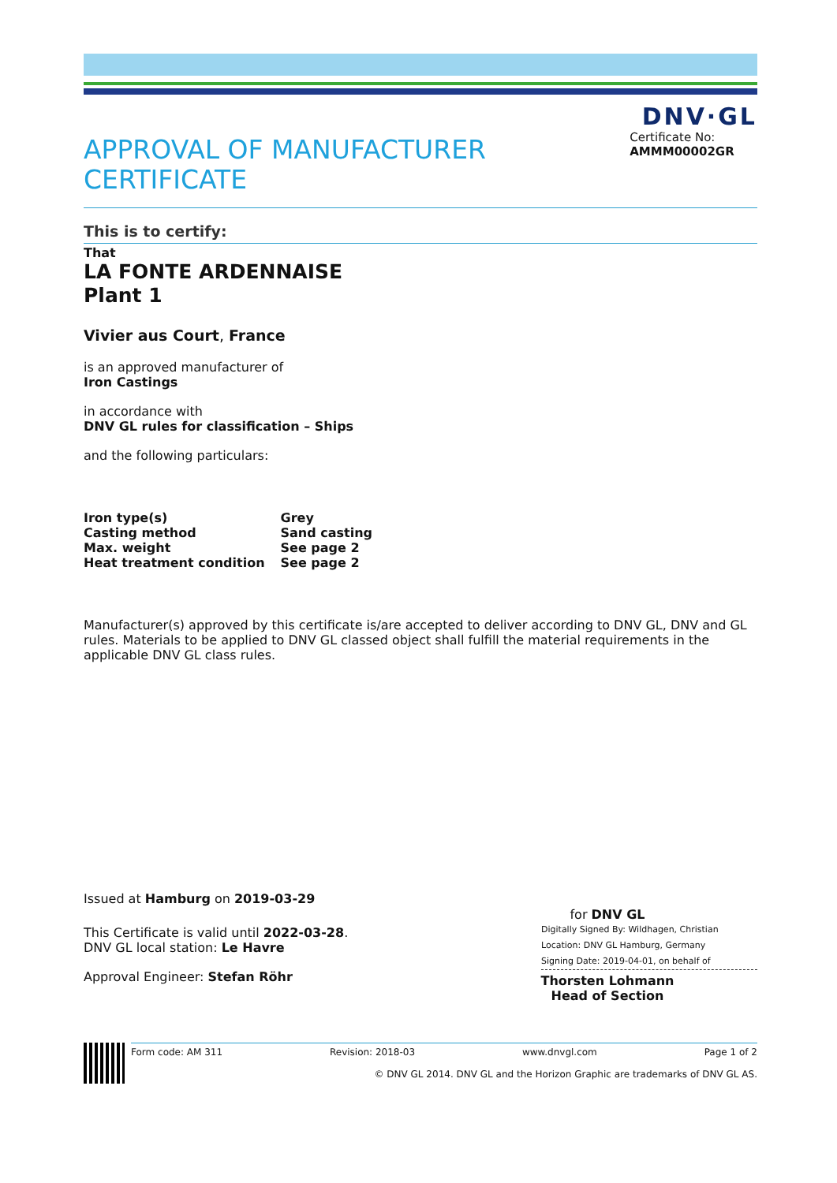DNV·GL
APPROVAL OF MANUFACTURER CERTIFICATE
Certificate No:
AMMM00002GR
This is to certify:
That
LA FONTE ARDENNAISE
Plant 1
Vivier aus Court, France
is an approved manufacturer of
Iron Castings
in accordance with
DNV GL rules for classification – Ships
and the following particulars:
| Iron type(s) | Grey |
| Casting method | Sand casting |
| Max. weight | See page 2 |
| Heat treatment condition | See page 2 |
Manufacturer(s) approved by this certificate is/are accepted to deliver according to DNV GL, DNV and GL rules. Materials to be applied to DNV GL classed object shall fulfill the material requirements in the applicable DNV GL class rules.
Issued at Hamburg on 2019-03-29
This Certificate is valid until 2022-03-28.
DNV GL local station: Le Havre
Approval Engineer: Stefan Röhr
for DNV GL
Digitally Signed By: Wildhagen, Christian
Location: DNV GL Hamburg, Germany
Signing Date: 2019-04-01, on behalf of
Thorsten Lohmann
Head of Section
Form code: AM 311 Revision: 2018-03 www.dnvgl.com Page 1 of 2
© DNV GL 2014. DNV GL and the Horizon Graphic are trademarks of DNV GL AS.